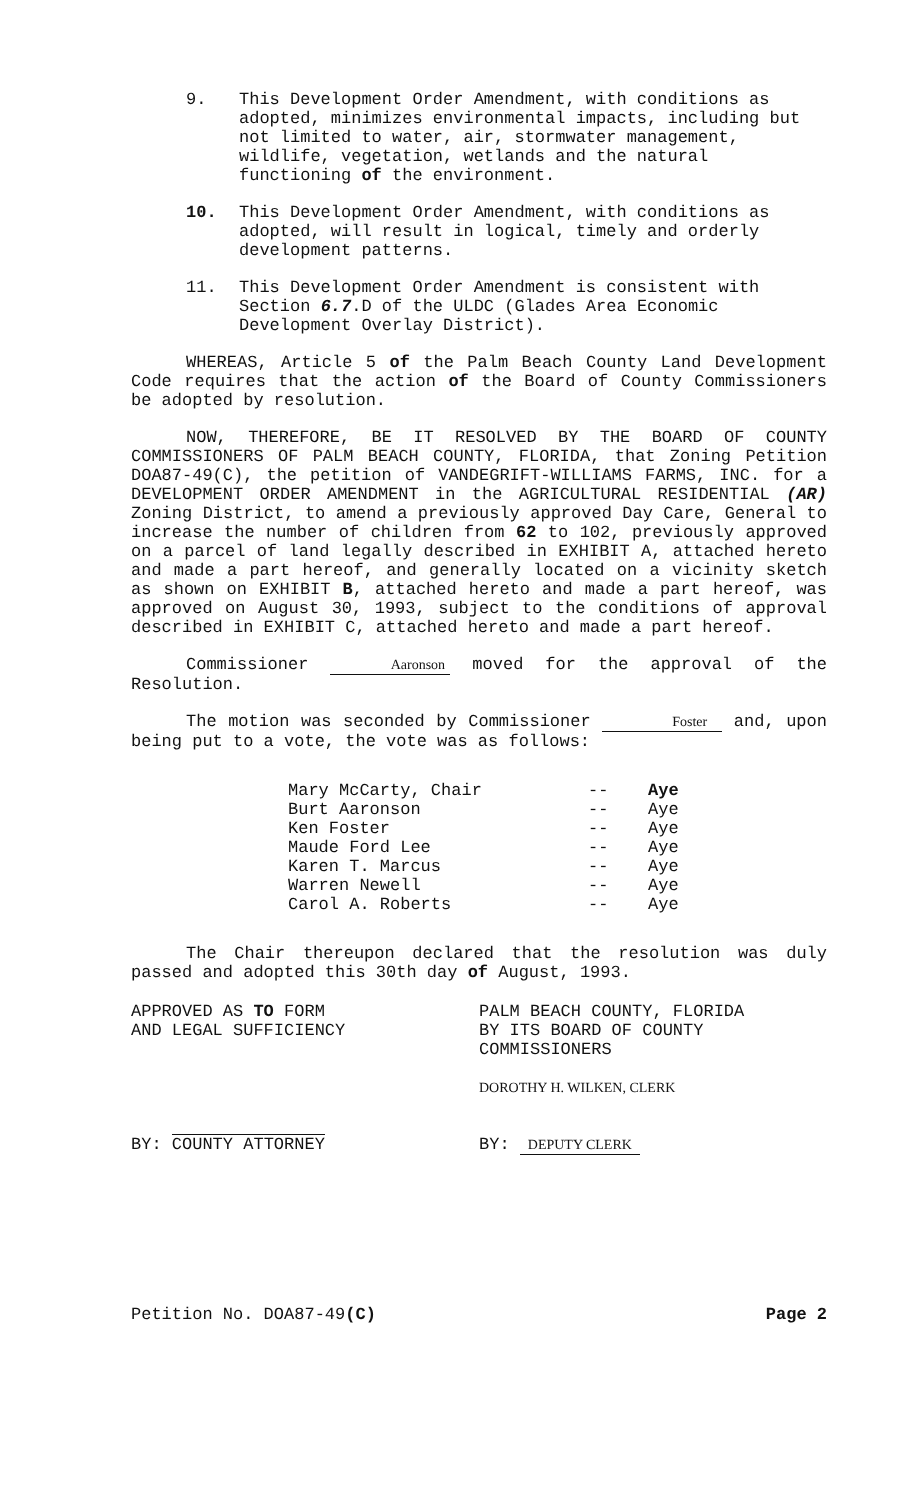9. This Development Order Amendment, with conditions as adopted, minimizes environmental impacts, including but not limited to water, air, stormwater management, wildlife, vegetation, wetlands and the natural functioning of the environment.
10. This Development Order Amendment, with conditions as adopted, will result in logical, timely and orderly development patterns.
11. This Development Order Amendment is consistent with Section 6.7.D of the ULDC (Glades Area Economic Development Overlay District).
WHEREAS, Article 5 of the Palm Beach County Land Development Code requires that the action of the Board of County Commissioners be adopted by resolution.
NOW, THEREFORE, BE IT RESOLVED BY THE BOARD OF COUNTY COMMISSIONERS OF PALM BEACH COUNTY, FLORIDA, that Zoning Petition DOA87-49(C), the petition of VANDEGRIFT-WILLIAMS FARMS, INC. for a DEVELOPMENT ORDER AMENDMENT in the AGRICULTURAL RESIDENTIAL (AR) Zoning District, to amend a previously approved Day Care, General to increase the number of children from 62 to 102, previously approved on a parcel of land legally described in EXHIBIT A, attached hereto and made a part hereof, and generally located on a vicinity sketch as shown on EXHIBIT B, attached hereto and made a part hereof, was approved on August 30, 1993, subject to the conditions of approval described in EXHIBIT C, attached hereto and made a part hereof.
Commissioner Aaronson moved for the approval of the Resolution.
The motion was seconded by Commissioner Foster and, upon being put to a vote, the vote was as follows:
| Mary McCarty, Chair | -- | Aye |
| Burt Aaronson | -- | Aye |
| Ken Foster | -- | Aye |
| Maude Ford Lee | -- | Aye |
| Karen T. Marcus | -- | Aye |
| Warren Newell | -- | Aye |
| Carol A. Roberts | -- | Aye |
The Chair thereupon declared that the resolution was duly passed and adopted this 30th day of August, 1993.
APPROVED AS TO FORM
AND LEGAL SUFFICIENCY
BY: COUNTY ATTORNEY
PALM BEACH COUNTY, FLORIDA
BY ITS BOARD OF COUNTY
COMMISSIONERS
DOROTHY H. WILKEN, CLERK
BY: DEPUTY CLERK
Petition No. DOA87-49(C) Page 2